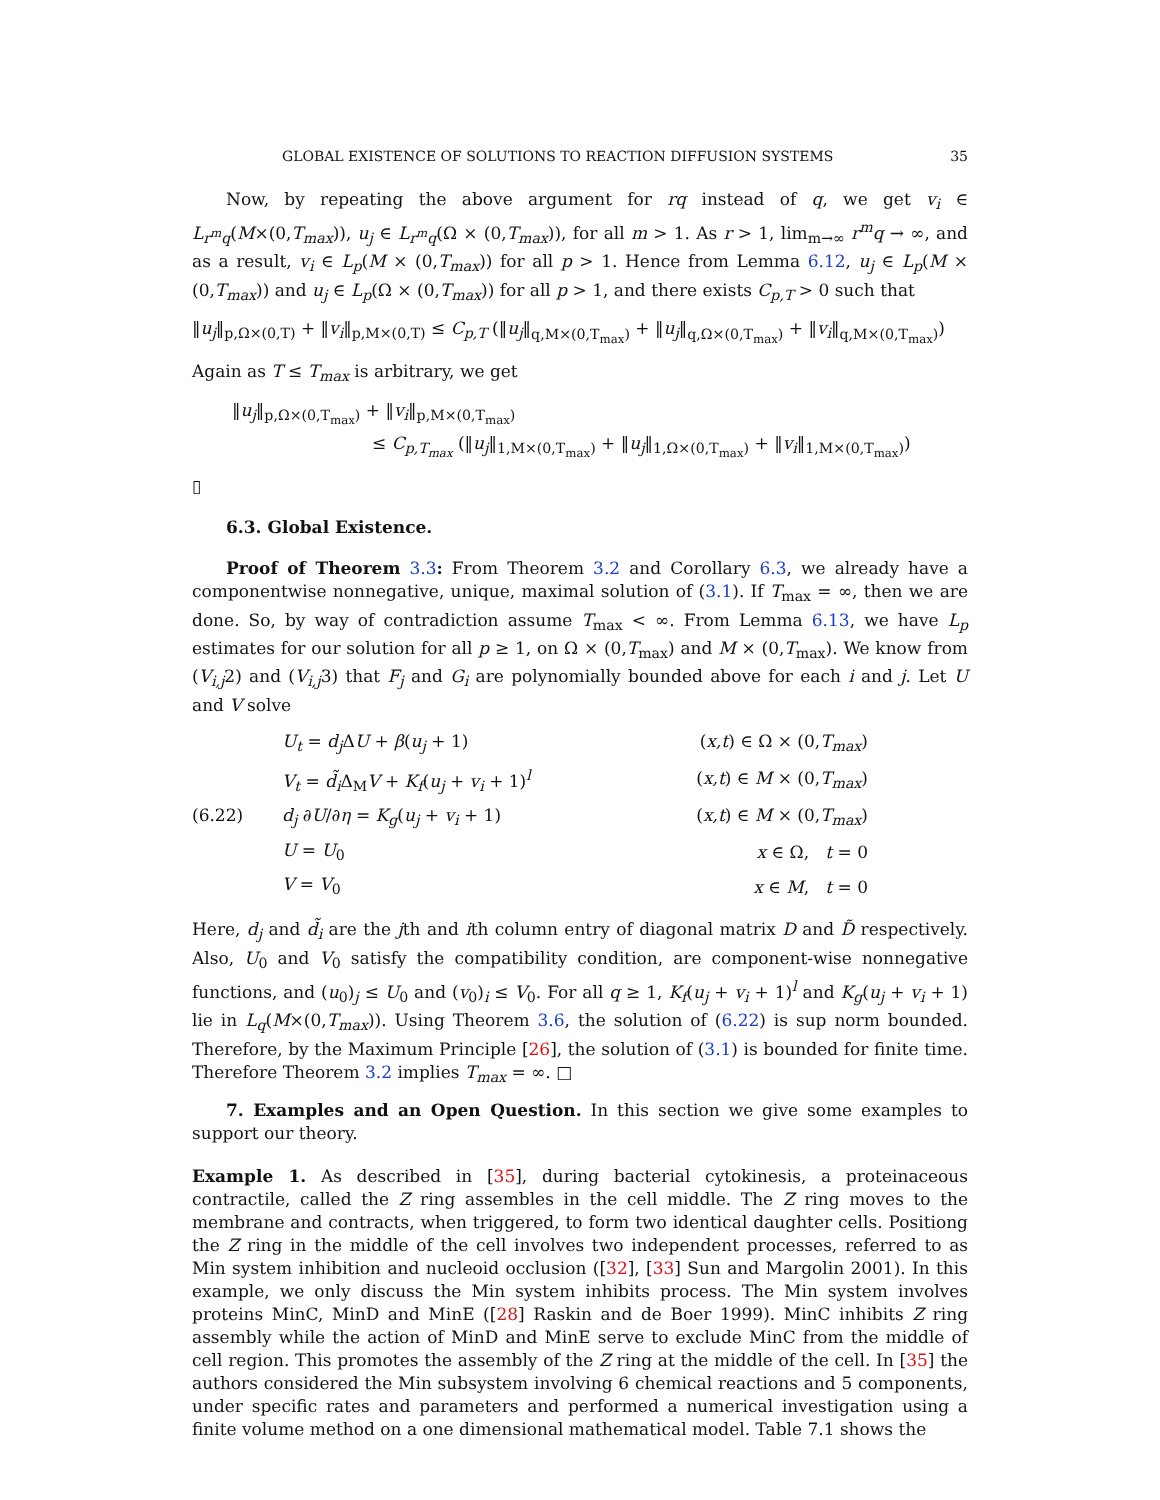GLOBAL EXISTENCE OF SOLUTIONS TO REACTION DIFFUSION SYSTEMS 35
Now, by repeating the above argument for rq instead of q, we get v<sub>i</sub> ∈ L<sub>r<sup>m</sup>q</sub>(M×(0,T<sub>max</sub>)), u<sub>j</sub> ∈ L<sub>r<sup>m</sup>q</sub>(Ω × (0,T<sub>max</sub>)), for all m > 1. As r > 1, lim<sub>m→∞</sub> r<sup>m</sup>q → ∞, and as a result, v<sub>i</sub> ∈ L<sub>p</sub>(M × (0,T<sub>max</sub>)) for all p > 1. Hence from Lemma 6.12, u<sub>j</sub> ∈ L<sub>p</sub>(M × (0,T<sub>max</sub>)) and u<sub>j</sub> ∈ L<sub>p</sub>(Ω × (0,T<sub>max</sub>)) for all p > 1, and there exists C<sub>p,T</sub> > 0 such that
‖u<sub>j</sub>‖<sub>p,Ω×(0,T)</sub> + ‖v<sub>i</sub>‖<sub>p,M×(0,T)</sub> ≤ C<sub>p,T</sub> (‖u<sub>j</sub>‖<sub>q,M×(0,T<sub>max</sub>)</sub> + ‖u<sub>j</sub>‖<sub>q,Ω×(0,T<sub>max</sub>)</sub> + ‖v<sub>i</sub>‖<sub>q,M×(0,T<sub>max</sub>)</sub>)
Again as T ≤ T<sub>max</sub> is arbitrary, we get
‖u<sub>j</sub>‖<sub>p,Ω×(0,T<sub>max</sub>)</sub> + ‖v<sub>i</sub>‖<sub>p,M×(0,T<sub>max</sub>)</sub>
≤ C<sub>p,T<sub>max</sub></sub> (‖u<sub>j</sub>‖<sub>1,M×(0,T<sub>max</sub>)</sub> + ‖u<sub>j</sub>‖<sub>1,Ω×(0,T<sub>max</sub>)</sub> + ‖v<sub>i</sub>‖<sub>1,M×(0,T<sub>max</sub>)</sub>)
▯
6.3. Global Existence.
Proof of Theorem 3.3: From Theorem 3.2 and Corollary 6.3, we already have a componentwise nonnegative, unique, maximal solution of (3.1). If T<sub>max</sub> = ∞, then we are done. So, by way of contradiction assume T<sub>max</sub> < ∞. From Lemma 6.13, we have L<sub>p</sub> estimates for our solution for all p ≥ 1, on Ω × (0,T<sub>max</sub>) and M × (0,T<sub>max</sub>). We know from (V<sub>i,j</sub>2) and (V<sub>i,j</sub>3) that F<sub>j</sub> and G<sub>i</sub> are polynomially bounded above for each i and j. Let U and V solve
| (6.22) | U<sub>t</sub> = d<sub>j</sub> Δ U + β ( u<sub>j</sub> + 1) | ( x,t ) ∈ Ω × (0, T<sub>max</sub> ) |
| | V<sub>t</sub> = d̃<sub>i</sub> Δ<sub>M</sub> V + K<sub>f</sub> ( u<sub>j</sub> + v<sub>i</sub> + 1)<sup>l</sup> | ( x,t ) ∈ M × (0, T<sub>max</sub> ) |
| | d<sub>j</sub> ∂ U /∂ η = K<sub>g</sub> ( u<sub>j</sub> + v<sub>i</sub> + 1) | ( x,t ) ∈ M × (0, T<sub>max</sub> ) |
| | U = U<sub>0</sub> | x ∈ Ω, t = 0 |
| | V = V<sub>0</sub> | x ∈ M , t = 0 |
Here, d<sub>j</sub> and d̃<sub>i</sub> are the jth and ith column entry of diagonal matrix D and D̃ respectively. Also, U<sub>0</sub> and V<sub>0</sub> satisfy the compatibility condition, are component-wise nonnegative functions, and (u<sub>0</sub>)<sub>j</sub> ≤ U<sub>0</sub> and (v<sub>0</sub>)<sub>i</sub> ≤ V<sub>0</sub>. For all q ≥ 1, K<sub>f</sub>(u<sub>j</sub> + v<sub>i</sub> + 1)<sup>l</sup> and K<sub>g</sub>(u<sub>j</sub> + v<sub>i</sub> + 1) lie in L<sub>q</sub>(M×(0,T<sub>max</sub>)). Using Theorem 3.6, the solution of (6.22) is sup norm bounded. Therefore, by the Maximum Principle [26], the solution of (3.1) is bounded for finite time. Therefore Theorem 3.2 implies T<sub>max</sub> = ∞. □
7. Examples and an Open Question. In this section we give some examples to support our theory.
Example 1. As described in [35], during bacterial cytokinesis, a proteinaceous contractile, called the Z ring assembles in the cell middle. The Z ring moves to the membrane and contracts, when triggered, to form two identical daughter cells. Positiong the Z ring in the middle of the cell involves two independent processes, referred to as Min system inhibition and nucleoid occlusion ([32], [33] Sun and Margolin 2001). In this example, we only discuss the Min system inhibits process. The Min system involves proteins MinC, MinD and MinE ([28] Raskin and de Boer 1999). MinC inhibits Z ring assembly while the action of MinD and MinE serve to exclude MinC from the middle of cell region. This promotes the assembly of the Z ring at the middle of the cell. In [35] the authors considered the Min subsystem involving 6 chemical reactions and 5 components, under specific rates and parameters and performed a numerical investigation using a finite volume method on a one dimensional mathematical model. Table 7.1 shows the